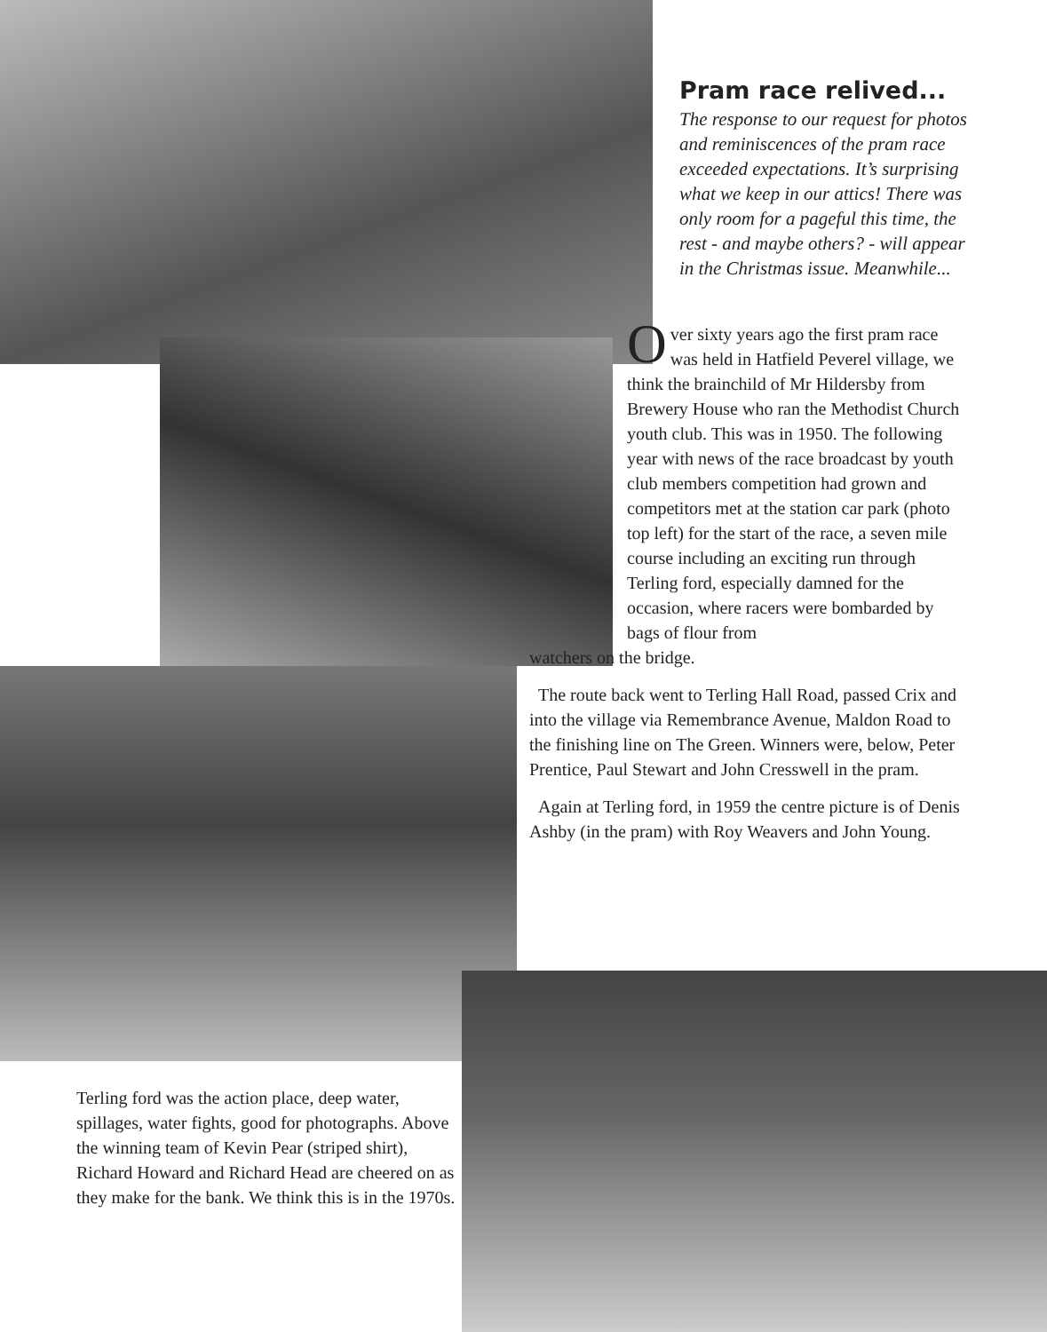Pram race relived...
The response to our request for photos and reminiscences of the pram race exceeded expectations. It’s surprising what we keep in our attics! There was only room for a pageful this time, the rest - and maybe others? - will appear in the Christmas issue. Meanwhile...
Over sixty years ago the first pram race was held in Hatfield Peverel village, we think the brainchild of Mr Hildersby from Brewery House who ran the Methodist Church youth club. This was in 1950. The following year with news of the race broadcast by youth club members competition had grown and competitors met at the station car park (photo top left) for the start of the race, a seven mile course including an exciting run through Terling ford, especially damned for the occasion, where racers were bombarded by bags of flour from
watchers on the bridge.
The route back went to Terling Hall Road, passed Crix and into the village via Remembrance Avenue, Maldon Road to the finishing line on The Green. Winners were, below, Peter Prentice, Paul Stewart and John Cresswell in the pram.
Again at Terling ford, in 1959 the centre picture is of Denis Ashby (in the pram) with Roy Weavers and John Young.
Terling ford was the action place, deep water, spillages, water fights, good for photographs. Above the winning team of Kevin Pear (striped shirt), Richard Howard and Richard Head are cheered on as they make for the bank. We think this is in the 1970s.